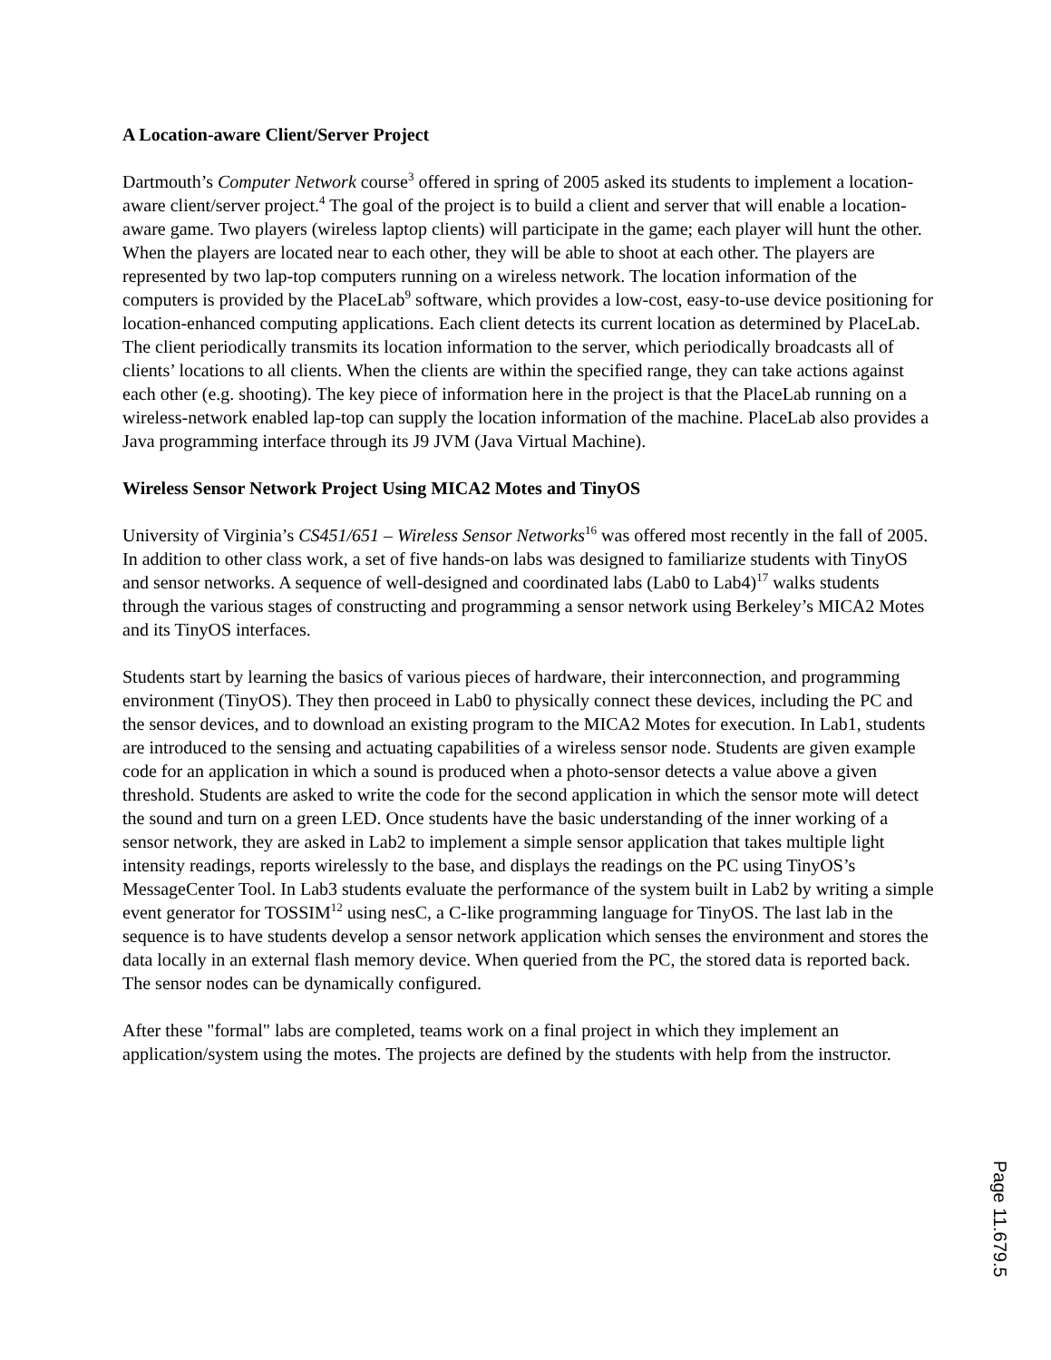A Location-aware Client/Server Project
Dartmouth’s Computer Network course<sup>3</sup> offered in spring of 2005 asked its students to implement a location-aware client/server project.<sup>4</sup> The goal of the project is to build a client and server that will enable a location-aware game. Two players (wireless laptop clients) will participate in the game; each player will hunt the other. When the players are located near to each other, they will be able to shoot at each other. The players are represented by two lap-top computers running on a wireless network. The location information of the computers is provided by the PlaceLab<sup>9</sup> software, which provides a low-cost, easy-to-use device positioning for location-enhanced computing applications. Each client detects its current location as determined by PlaceLab. The client periodically transmits its location information to the server, which periodically broadcasts all of clients’ locations to all clients. When the clients are within the specified range, they can take actions against each other (e.g. shooting). The key piece of information here in the project is that the PlaceLab running on a wireless-network enabled lap-top can supply the location information of the machine. PlaceLab also provides a Java programming interface through its J9 JVM (Java Virtual Machine).
Wireless Sensor Network Project Using MICA2 Motes and TinyOS
University of Virginia’s CS451/651 – Wireless Sensor Networks<sup>16</sup> was offered most recently in the fall of 2005. In addition to other class work, a set of five hands-on labs was designed to familiarize students with TinyOS and sensor networks. A sequence of well-designed and coordinated labs (Lab0 to Lab4)<sup>17</sup> walks students through the various stages of constructing and programming a sensor network using Berkeley’s MICA2 Motes and its TinyOS interfaces.
Students start by learning the basics of various pieces of hardware, their interconnection, and programming environment (TinyOS). They then proceed in Lab0 to physically connect these devices, including the PC and the sensor devices, and to download an existing program to the MICA2 Motes for execution. In Lab1, students are introduced to the sensing and actuating capabilities of a wireless sensor node. Students are given example code for an application in which a sound is produced when a photo-sensor detects a value above a given threshold. Students are asked to write the code for the second application in which the sensor mote will detect the sound and turn on a green LED. Once students have the basic understanding of the inner working of a sensor network, they are asked in Lab2 to implement a simple sensor application that takes multiple light intensity readings, reports wirelessly to the base, and displays the readings on the PC using TinyOS’s MessageCenter Tool. In Lab3 students evaluate the performance of the system built in Lab2 by writing a simple event generator for TOSSIM<sup>12</sup> using nesC, a C-like programming language for TinyOS. The last lab in the sequence is to have students develop a sensor network application which senses the environment and stores the data locally in an external flash memory device. When queried from the PC, the stored data is reported back. The sensor nodes can be dynamically configured.
After these "formal" labs are completed, teams work on a final project in which they implement an application/system using the motes. The projects are defined by the students with help from the instructor.
Page 11.679.5